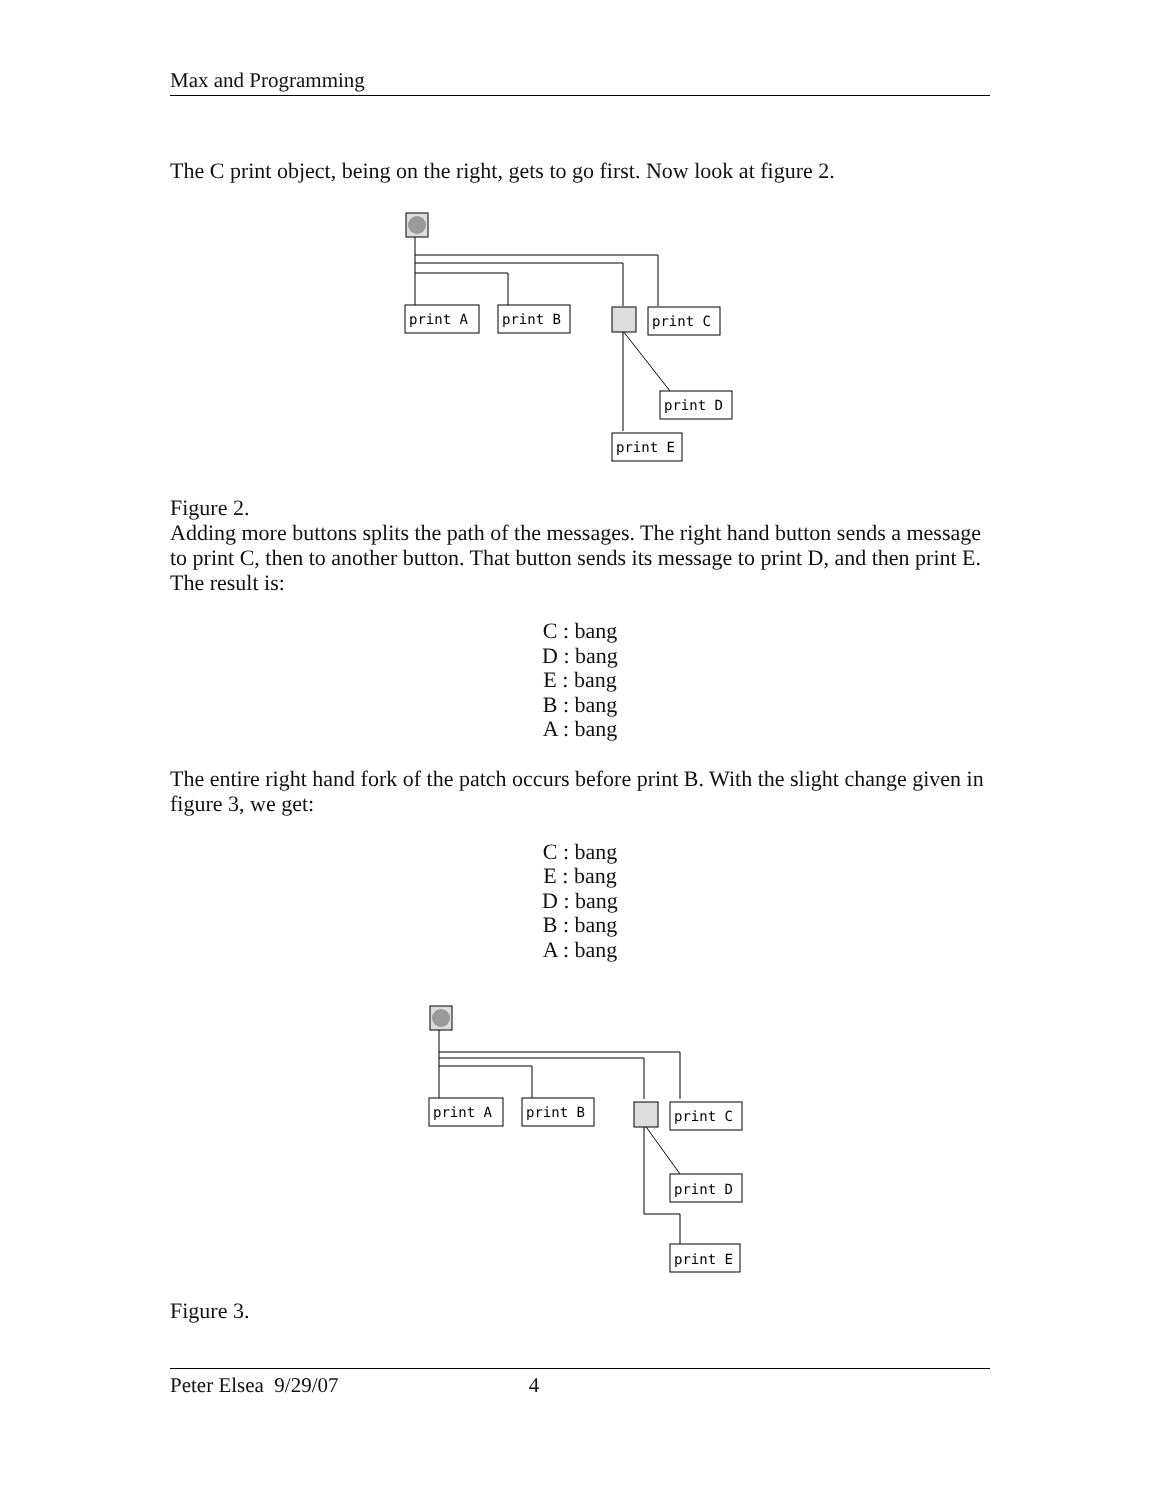Max and Programming
The C print object, being on the right, gets to go first. Now look at figure 2.
print A
print B
print C
print D
print E
Figure 2.
Adding more buttons splits the path of the messages. The right hand button sends a message to print C, then to another button. That button sends its message to print D, and then print E. The result is:
C : bang
D : bang
E : bang
B : bang
A : bang
The entire right hand fork of the patch occurs before print B. With the slight change given in figure 3, we get:
C : bang
E : bang
D : bang
B : bang
A : bang
print A
print B
print C
print D
print E
Figure 3.
Peter Elsea 9/29/07 4